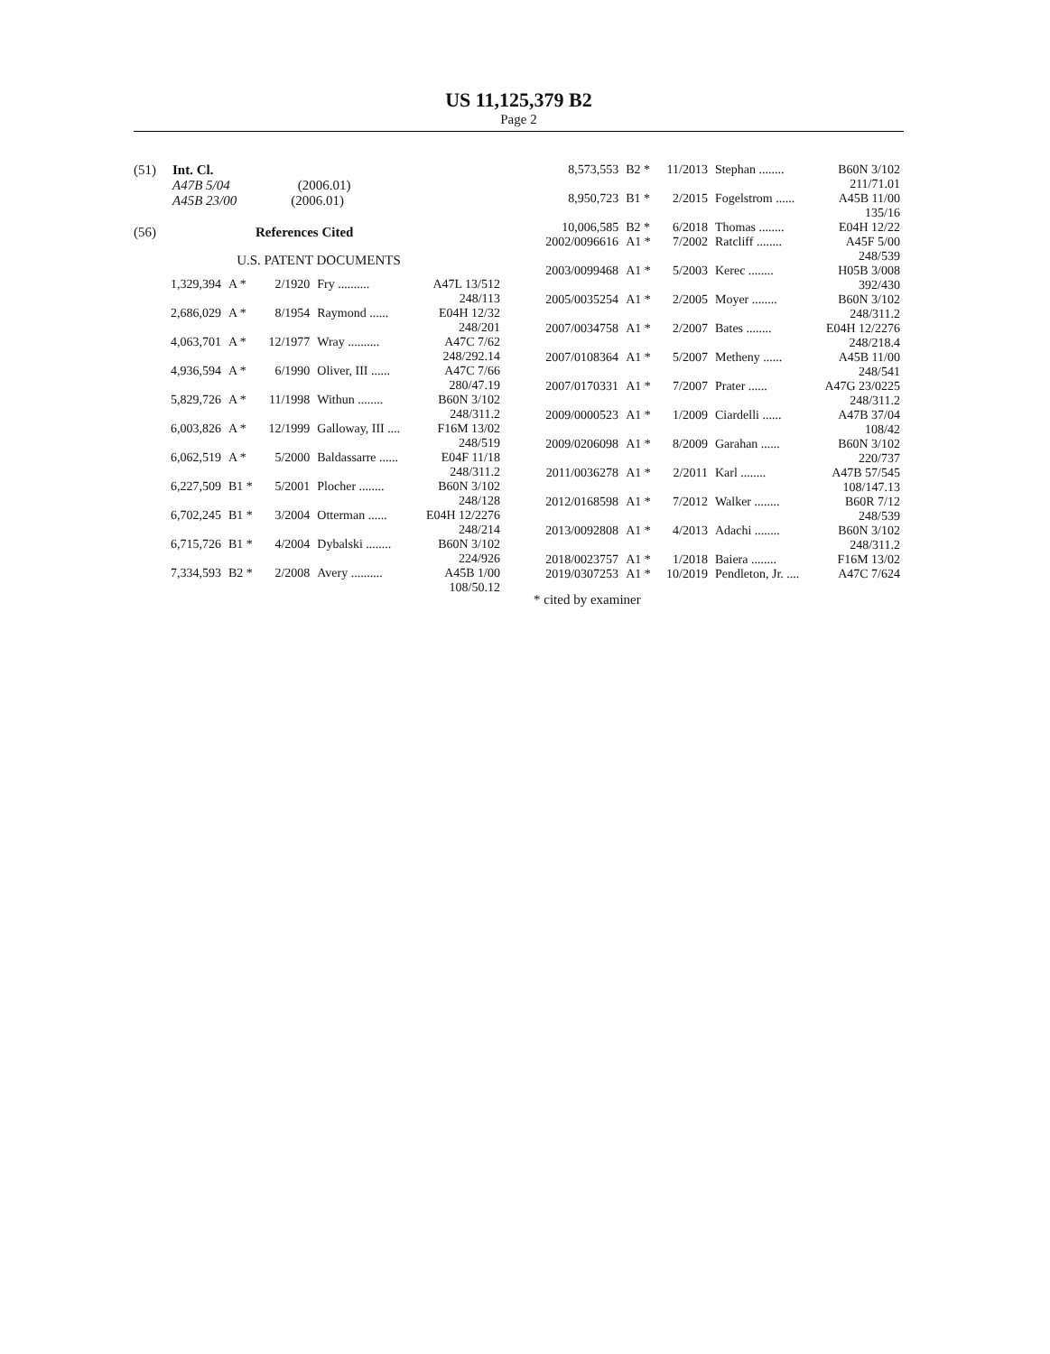US 11,125,379 B2
Page 2
(51) Int. Cl.
A47B 5/04 (2006.01)
A45B 23/00 (2006.01)
(56) References Cited
U.S. PATENT DOCUMENTS
| 1,329,394 | A * | 2/1920 | Fry .......... | A47L 13/512 248/113 |
| 2,686,029 | A * | 8/1954 | Raymond ...... | E04H 12/32 248/201 |
| 4,063,701 | A * | 12/1977 | Wray .......... | A47C 7/62 248/292.14 |
| 4,936,594 | A * | 6/1990 | Oliver, III ...... | A47C 7/66 280/47.19 |
| 5,829,726 | A * | 11/1998 | Withun ........ | B60N 3/102 248/311.2 |
| 6,003,826 | A * | 12/1999 | Galloway, III .... | F16M 13/02 248/519 |
| 6,062,519 | A * | 5/2000 | Baldassarre ...... | E04F 11/18 248/311.2 |
| 6,227,509 | B1 * | 5/2001 | Plocher ........ | B60N 3/102 248/128 |
| 6,702,245 | B1 * | 3/2004 | Otterman ...... | E04H 12/2276 248/214 |
| 6,715,726 | B1 * | 4/2004 | Dybalski ........ | B60N 3/102 224/926 |
| 7,334,593 | B2 * | 2/2008 | Avery .......... | A45B 1/00 108/50.12 |
| 8,573,553 | B2 * | 11/2013 | Stephan ........ | B60N 3/102 211/71.01 |
| 8,950,723 | B1 * | 2/2015 | Fogelstrom ...... | A45B 11/00 135/16 |
| 10,006,585 | B2 * | 6/2018 | Thomas ........ | E04H 12/22 |
| 2002/0096616 | A1 * | 7/2002 | Ratcliff ........ | A45F 5/00 248/539 |
| 2003/0099468 | A1 * | 5/2003 | Kerec ........ | H05B 3/008 392/430 |
| 2005/0035254 | A1 * | 2/2005 | Moyer ........ | B60N 3/102 248/311.2 |
| 2007/0034758 | A1 * | 2/2007 | Bates ........ | E04H 12/2276 248/218.4 |
| 2007/0108364 | A1 * | 5/2007 | Metheny ...... | A45B 11/00 248/541 |
| 2007/0170331 | A1 * | 7/2007 | Prater ...... | A47G 23/0225 248/311.2 |
| 2009/0000523 | A1 * | 1/2009 | Ciardelli ...... | A47B 37/04 108/42 |
| 2009/0206098 | A1 * | 8/2009 | Garahan ...... | B60N 3/102 220/737 |
| 2011/0036278 | A1 * | 2/2011 | Karl ........ | A47B 57/545 108/147.13 |
| 2012/0168598 | A1 * | 7/2012 | Walker ........ | B60R 7/12 248/539 |
| 2013/0092808 | A1 * | 4/2013 | Adachi ........ | B60N 3/102 248/311.2 |
| 2018/0023757 | A1 * | 1/2018 | Baiera ........ | F16M 13/02 |
| 2019/0307253 | A1 * | 10/2019 | Pendleton, Jr. .... | A47C 7/624 |
* cited by examiner